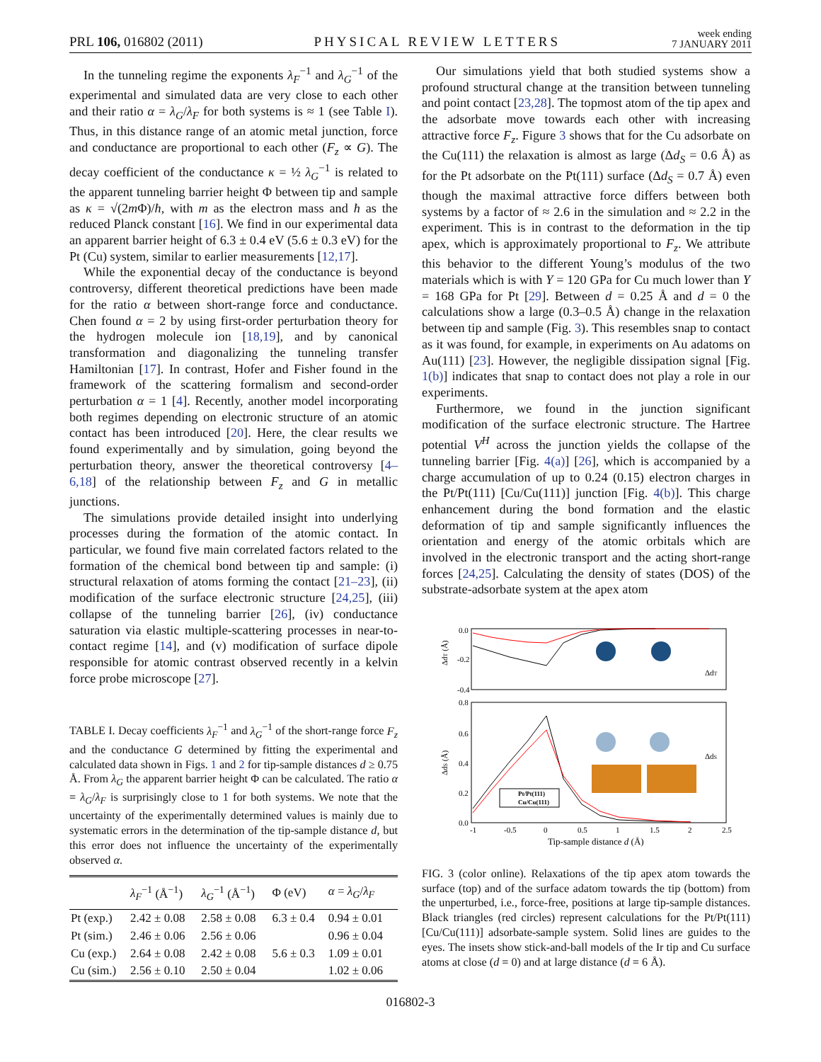PRL 106, 016802 (2011)
PHYSICAL REVIEW LETTERS
week ending
7 JANUARY 2011
In the tunneling regime the exponents λ<sub>F</sub><sup>−1</sup> and λ<sub>G</sub><sup>−1</sup> of the experimental and simulated data are very close to each other and their ratio α = λ<sub>G</sub>/λ<sub>F</sub> for both systems is ≈ 1 (see Table I). Thus, in this distance range of an atomic metal junction, force and conductance are proportional to each other (F<sub>z</sub> ∝ G). The decay coefficient of the conductance κ = ½ λ<sub>G</sub><sup>−1</sup> is related to the apparent tunneling barrier height Φ between tip and sample as κ = √(2m Φ)/ħ, with m as the electron mass and ħ as the reduced Planck constant [16]. We find in our experimental data an apparent barrier height of 6.3 ± 0.4 eV (5.6 ± 0.3 eV) for the Pt (Cu) system, similar to earlier measurements [12,17].
While the exponential decay of the conductance is beyond controversy, different theoretical predictions have been made for the ratio α between short-range force and conductance. Chen found α = 2 by using first-order perturbation theory for the hydrogen molecule ion [18,19], and by canonical transformation and diagonalizing the tunneling transfer Hamiltonian [17]. In contrast, Hofer and Fisher found in the framework of the scattering formalism and second-order perturbation α = 1 [4]. Recently, another model incorporating both regimes depending on electronic structure of an atomic contact has been introduced [20]. Here, the clear results we found experimentally and by simulation, going beyond the perturbation theory, answer the theoretical controversy [4–6,18] of the relationship between F<sub>z</sub> and G in metallic junctions.
The simulations provide detailed insight into underlying processes during the formation of the atomic contact. In particular, we found five main correlated factors related to the formation of the chemical bond between tip and sample: (i) structural relaxation of atoms forming the contact [21–23], (ii) modification of the surface electronic structure [24,25], (iii) collapse of the tunneling barrier [26], (iv) conductance saturation via elastic multiple-scattering processes in near-to-contact regime [14], and (v) modification of surface dipole responsible for atomic contrast observed recently in a kelvin force probe microscope [27].
TABLE I. Decay coefficients λ<sub>F</sub><sup>−1</sup> and λ<sub>G</sub><sup>−1</sup> of the short-range force F<sub>z</sub> and the conductance G determined by fitting the experimental and calculated data shown in Figs. 1 and 2 for tip-sample distances d ≥ 0.75 Å. From λ<sub>G</sub> the apparent barrier height Φ can be calculated. The ratio α = λ<sub>G</sub>/λ<sub>F</sub> is surprisingly close to 1 for both systems. We note that the uncertainty of the experimentally determined values is mainly due to systematic errors in the determination of the tip-sample distance d, but this error does not influence the uncertainty of the experimentally observed α.
| | λ<sub>F</sub><sup>−1</sup> (Å<sup>−1</sup>) | λ<sub>G</sub><sup>−1</sup> (Å<sup>−1</sup>) | Φ (eV) | α = λ<sub>G</sub> / λ<sub>F</sub> |
| --- | --- | --- | --- | --- |
| Pt (exp.) | 2.42 ± 0.08 | 2.58 ± 0.08 | 6.3 ± 0.4 | 0.94 ± 0.01 |
| Pt (sim.) | 2.46 ± 0.06 | 2.56 ± 0.06 | | 0.96 ± 0.04 |
| Cu (exp.) | 2.64 ± 0.08 | 2.42 ± 0.08 | 5.6 ± 0.3 | 1.09 ± 0.01 |
| Cu (sim.) | 2.56 ± 0.10 | 2.50 ± 0.04 | | 1.02 ± 0.06 |
Our simulations yield that both studied systems show a profound structural change at the transition between tunneling and point contact [23,28]. The topmost atom of the tip apex and the adsorbate move towards each other with increasing attractive force F<sub>z</sub>. Figure 3 shows that for the Cu adsorbate on the Cu(111) the relaxation is almost as large (Δd<sub>S</sub> = 0.6 Å) as for the Pt adsorbate on the Pt(111) surface (Δd<sub>S</sub> = 0.7 Å) even though the maximal attractive force differs between both systems by a factor of ≈ 2.6 in the simulation and ≈ 2.2 in the experiment. This is in contrast to the deformation in the tip apex, which is approximately proportional to F<sub>z</sub>. We attribute this behavior to the different Young’s modulus of the two materials which is with Y = 120 GPa for Cu much lower than Y = 168 GPa for Pt [29]. Between d = 0.25 Å and d = 0 the calculations show a large (0.3–0.5 Å) change in the relaxation between tip and sample (Fig. 3). This resembles snap to contact as it was found, for example, in experiments on Au adatoms on Au(111) [23]. However, the negligible dissipation signal [Fig. 1(b)] indicates that snap to contact does not play a role in our experiments.
Furthermore, we found in the junction significant modification of the surface electronic structure. The Hartree potential V<sup>H</sup> across the junction yields the collapse of the tunneling barrier [Fig. 4(a)] [26], which is accompanied by a charge accumulation of up to 0.24 (0.15) electron charges in the Pt/Pt(111) [Cu/Cu(111)] junction [Fig. 4(b)]. This charge enhancement during the bond formation and the elastic deformation of tip and sample significantly influences the orientation and energy of the atomic orbitals which are involved in the electronic transport and the acting short-range forces [24,25]. Calculating the density of states (DOS) of the substrate-adsorbate system at the apex atom
0.0
-0.2
-0.4
0.8
0.6
0.4
0.2
0.0
-1
-0.5
0
0.5
1
1.5
2
2.5
ΔdT (Å)
ΔdS (Å)
Tip-sample distance d (Å)
Pt/Pt(111)
Cu/Cu(111)
ΔdT
ΔdS
FIG. 3 (color online). Relaxations of the tip apex atom towards the surface (top) and of the surface adatom towards the tip (bottom) from the unperturbed, i.e., force-free, positions at large tip-sample distances. Black triangles (red circles) represent calculations for the Pt/Pt(111) [Cu/Cu(111)] adsorbate-sample system. Solid lines are guides to the eyes. The insets show stick-and-ball models of the Ir tip and Cu surface atoms at close (d = 0) and at large distance (d = 6 Å).
016802-3